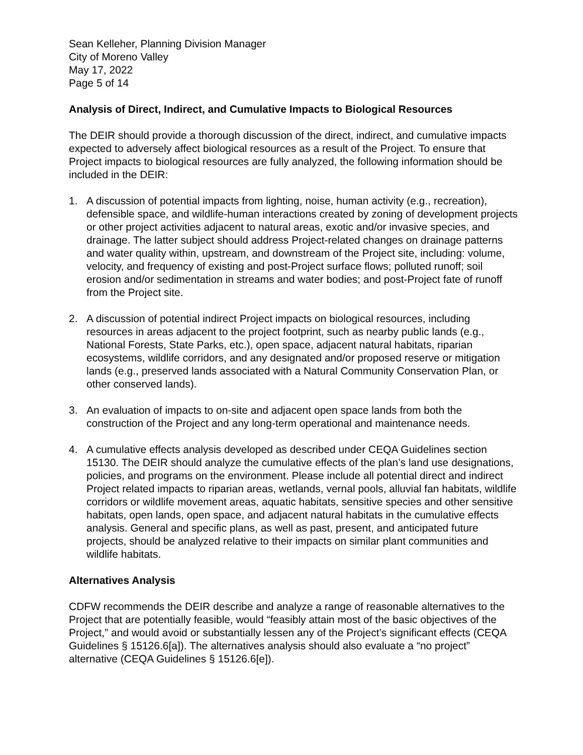Sean Kelleher, Planning Division Manager
City of Moreno Valley
May 17, 2022
Page 5 of 14
Analysis of Direct, Indirect, and Cumulative Impacts to Biological Resources
The DEIR should provide a thorough discussion of the direct, indirect, and cumulative impacts expected to adversely affect biological resources as a result of the Project. To ensure that Project impacts to biological resources are fully analyzed, the following information should be included in the DEIR:
1. A discussion of potential impacts from lighting, noise, human activity (e.g., recreation), defensible space, and wildlife-human interactions created by zoning of development projects or other project activities adjacent to natural areas, exotic and/or invasive species, and drainage. The latter subject should address Project-related changes on drainage patterns and water quality within, upstream, and downstream of the Project site, including: volume, velocity, and frequency of existing and post-Project surface flows; polluted runoff; soil erosion and/or sedimentation in streams and water bodies; and post-Project fate of runoff from the Project site.
2. A discussion of potential indirect Project impacts on biological resources, including resources in areas adjacent to the project footprint, such as nearby public lands (e.g., National Forests, State Parks, etc.), open space, adjacent natural habitats, riparian ecosystems, wildlife corridors, and any designated and/or proposed reserve or mitigation lands (e.g., preserved lands associated with a Natural Community Conservation Plan, or other conserved lands).
3. An evaluation of impacts to on-site and adjacent open space lands from both the construction of the Project and any long-term operational and maintenance needs.
4. A cumulative effects analysis developed as described under CEQA Guidelines section 15130. The DEIR should analyze the cumulative effects of the plan’s land use designations, policies, and programs on the environment. Please include all potential direct and indirect Project related impacts to riparian areas, wetlands, vernal pools, alluvial fan habitats, wildlife corridors or wildlife movement areas, aquatic habitats, sensitive species and other sensitive habitats, open lands, open space, and adjacent natural habitats in the cumulative effects analysis. General and specific plans, as well as past, present, and anticipated future projects, should be analyzed relative to their impacts on similar plant communities and wildlife habitats.
Alternatives Analysis
CDFW recommends the DEIR describe and analyze a range of reasonable alternatives to the Project that are potentially feasible, would “feasibly attain most of the basic objectives of the Project,” and would avoid or substantially lessen any of the Project’s significant effects (CEQA Guidelines § 15126.6[a]). The alternatives analysis should also evaluate a “no project” alternative (CEQA Guidelines § 15126.6[e]).